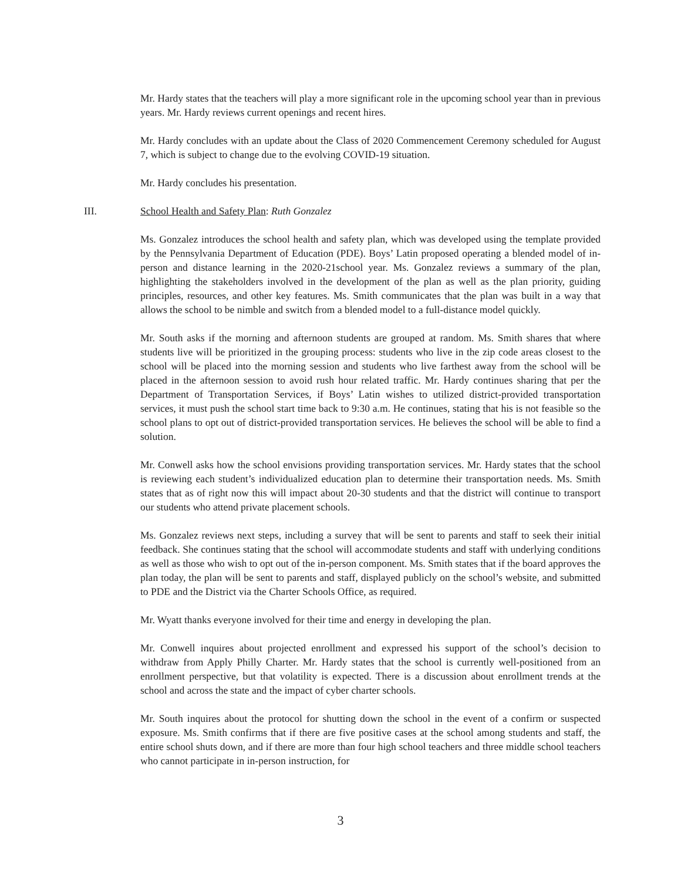Mr. Hardy states that the teachers will play a more significant role in the upcoming school year than in previous years. Mr. Hardy reviews current openings and recent hires.
Mr. Hardy concludes with an update about the Class of 2020 Commencement Ceremony scheduled for August 7, which is subject to change due to the evolving COVID-19 situation.
Mr. Hardy concludes his presentation.
III. School Health and Safety Plan: Ruth Gonzalez
Ms. Gonzalez introduces the school health and safety plan, which was developed using the template provided by the Pennsylvania Department of Education (PDE). Boys’ Latin proposed operating a blended model of in-person and distance learning in the 2020-21school year. Ms. Gonzalez reviews a summary of the plan, highlighting the stakeholders involved in the development of the plan as well as the plan priority, guiding principles, resources, and other key features. Ms. Smith communicates that the plan was built in a way that allows the school to be nimble and switch from a blended model to a full-distance model quickly.
Mr. South asks if the morning and afternoon students are grouped at random. Ms. Smith shares that where students live will be prioritized in the grouping process: students who live in the zip code areas closest to the school will be placed into the morning session and students who live farthest away from the school will be placed in the afternoon session to avoid rush hour related traffic. Mr. Hardy continues sharing that per the Department of Transportation Services, if Boys’ Latin wishes to utilized district-provided transportation services, it must push the school start time back to 9:30 a.m. He continues, stating that his is not feasible so the school plans to opt out of district-provided transportation services. He believes the school will be able to find a solution.
Mr. Conwell asks how the school envisions providing transportation services. Mr. Hardy states that the school is reviewing each student’s individualized education plan to determine their transportation needs. Ms. Smith states that as of right now this will impact about 20-30 students and that the district will continue to transport our students who attend private placement schools.
Ms. Gonzalez reviews next steps, including a survey that will be sent to parents and staff to seek their initial feedback. She continues stating that the school will accommodate students and staff with underlying conditions as well as those who wish to opt out of the in-person component. Ms. Smith states that if the board approves the plan today, the plan will be sent to parents and staff, displayed publicly on the school’s website, and submitted to PDE and the District via the Charter Schools Office, as required.
Mr. Wyatt thanks everyone involved for their time and energy in developing the plan.
Mr. Conwell inquires about projected enrollment and expressed his support of the school’s decision to withdraw from Apply Philly Charter. Mr. Hardy states that the school is currently well-positioned from an enrollment perspective, but that volatility is expected. There is a discussion about enrollment trends at the school and across the state and the impact of cyber charter schools.
Mr. South inquires about the protocol for shutting down the school in the event of a confirm or suspected exposure. Ms. Smith confirms that if there are five positive cases at the school among students and staff, the entire school shuts down, and if there are more than four high school teachers and three middle school teachers who cannot participate in in-person instruction, for
3